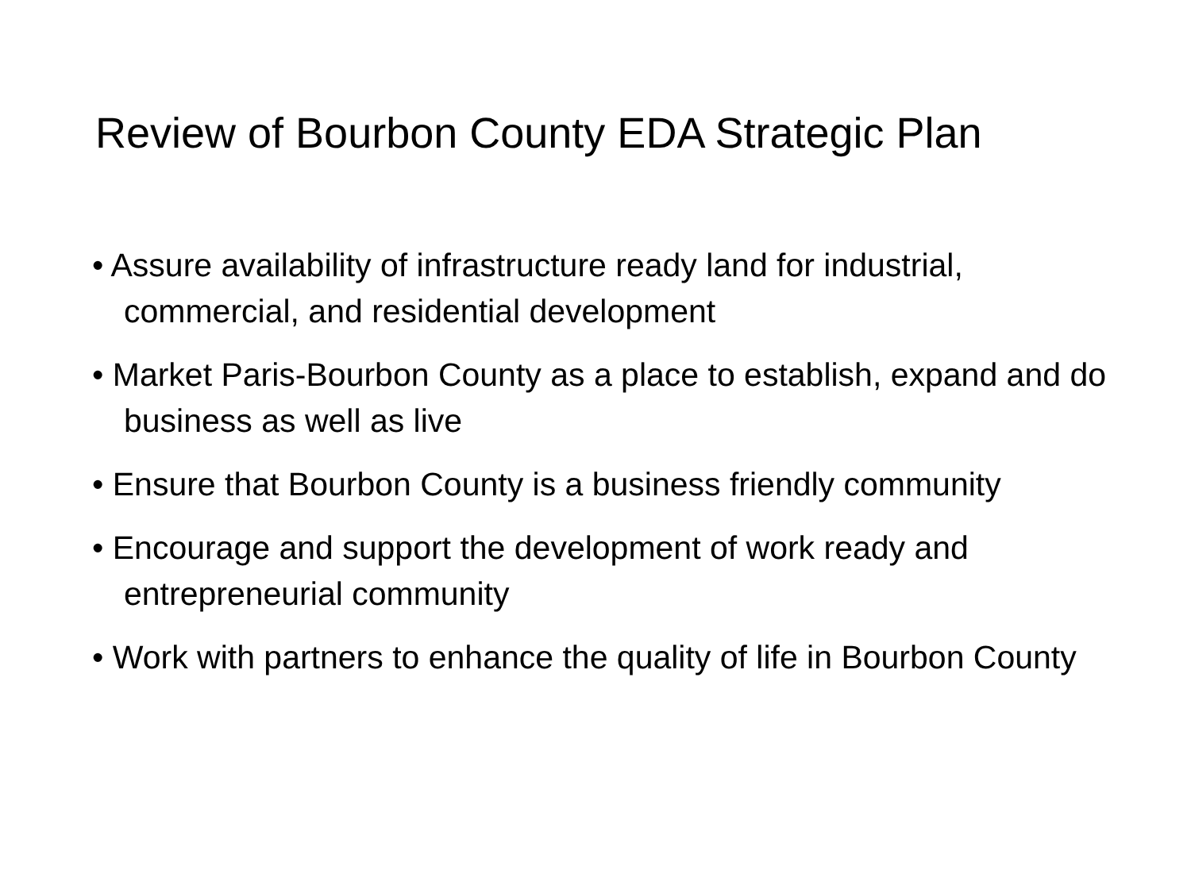Review of Bourbon County EDA Strategic Plan
• Assure availability of infrastructure ready land for industrial, commercial, and residential development
• Market Paris-Bourbon County as a place to establish, expand and do business as well as live
• Ensure that Bourbon County is a business friendly community
• Encourage and support the development of work ready and entrepreneurial community
• Work with partners to enhance the quality of life in Bourbon County